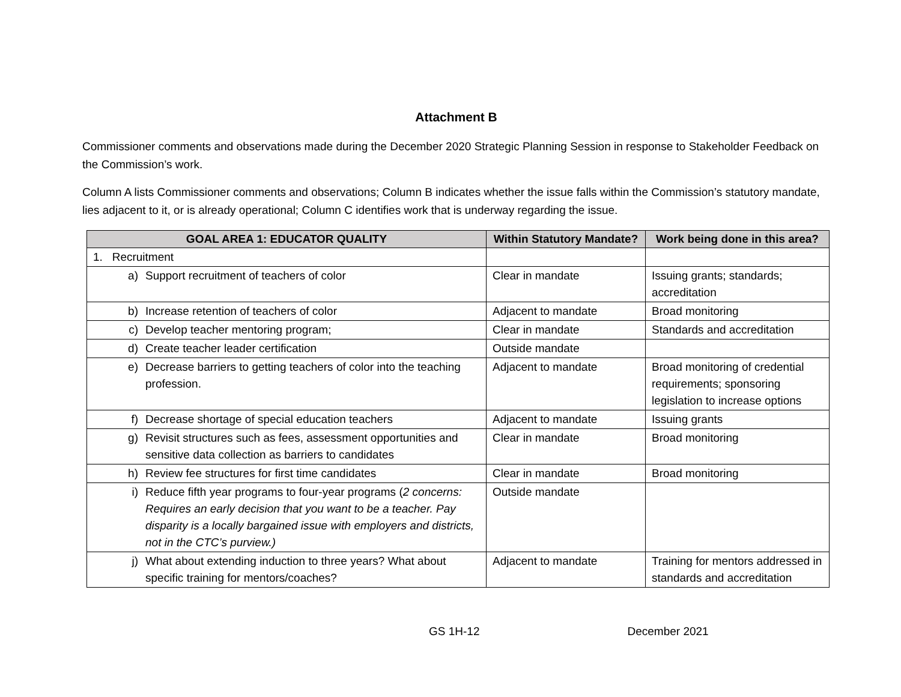Attachment B
Commissioner comments and observations made during the December 2020 Strategic Planning Session in response to Stakeholder Feedback on the Commission’s work.
Column A lists Commissioner comments and observations; Column B indicates whether the issue falls within the Commission’s statutory mandate, lies adjacent to it, or is already operational; Column C identifies work that is underway regarding the issue.
| GOAL AREA 1: EDUCATOR QUALITY | Within Statutory Mandate? | Work being done in this area? |
| --- | --- | --- |
| 1. Recruitment | | |
| a) Support recruitment of teachers of color | Clear in mandate | Issuing grants; standards; accreditation |
| b) Increase retention of teachers of color | Adjacent to mandate | Broad monitoring |
| c) Develop teacher mentoring program; | Clear in mandate | Standards and accreditation |
| d) Create teacher leader certification | Outside mandate | |
| e) Decrease barriers to getting teachers of color into the teaching profession. | Adjacent to mandate | Broad monitoring of credential requirements; sponsoring legislation to increase options |
| f) Decrease shortage of special education teachers | Adjacent to mandate | Issuing grants |
| g) Revisit structures such as fees, assessment opportunities and sensitive data collection as barriers to candidates | Clear in mandate | Broad monitoring |
| h) Review fee structures for first time candidates | Clear in mandate | Broad monitoring |
| i) Reduce fifth year programs to four-year programs ( 2 concerns: Requires an early decision that you want to be a teacher. Pay disparity is a locally bargained issue with employers and districts, not in the CTC’s purview.) | Outside mandate | |
| j) What about extending induction to three years? What about specific training for mentors/coaches? | Adjacent to mandate | Training for mentors addressed in standards and accreditation |
GS 1H-12 December 2021